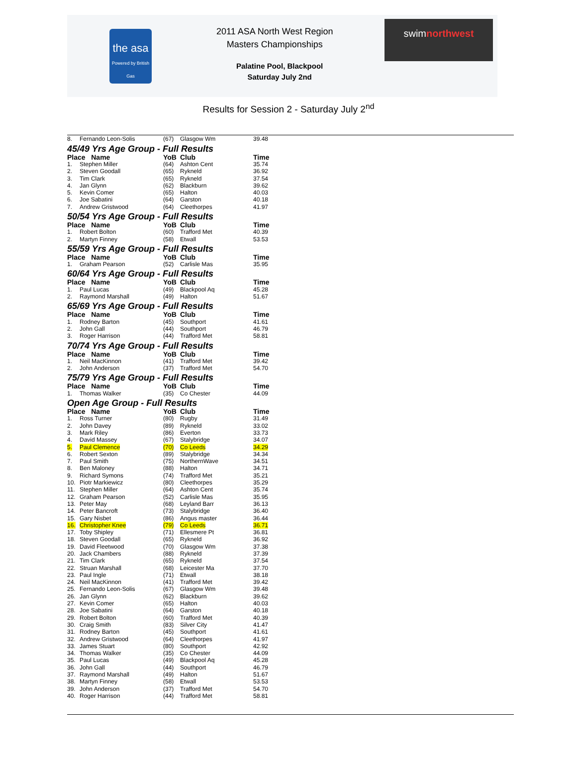the asa
Powered by British Gas
2011 ASA North West Region
Masters Championships
Palatine Pool, Blackpool
Saturday July 2nd
swimnorthwest
Results for Session 2 - Saturday July 2<sup>nd</sup>
| 8. | Fernando Leon-Solis | (67) | Glasgow Wm | 39.48 |
| 45/49 Yrs Age Group - Full Results | | | | |
| Place Name | | YoB | Club | Time |
| 1. | Stephen Miller | (64) | Ashton Cent | 35.74 |
| 2. | Steven Goodall | (65) | Rykneld | 36.92 |
| 3. | Tim Clark | (65) | Rykneld | 37.54 |
| 4. | Jan Glynn | (62) | Blackburn | 39.62 |
| 5. | Kevin Comer | (65) | Halton | 40.03 |
| 6. | Joe Sabatini | (64) | Garston | 40.18 |
| 7. | Andrew Gristwood | (64) | Cleethorpes | 41.97 |
| 50/54 Yrs Age Group - Full Results | | | | |
| Place Name | | YoB | Club | Time |
| 1. | Robert Bolton | (60) | Trafford Met | 40.39 |
| 2. | Martyn Finney | (58) | Etwall | 53.53 |
| 55/59 Yrs Age Group - Full Results | | | | |
| Place Name | | YoB | Club | Time |
| 1. | Graham Pearson | (52) | Carlisle Mas | 35.95 |
| 60/64 Yrs Age Group - Full Results | | | | |
| Place Name | | YoB | Club | Time |
| 1. | Paul Lucas | (49) | Blackpool Aq | 45.28 |
| 2. | Raymond Marshall | (49) | Halton | 51.67 |
| 65/69 Yrs Age Group - Full Results | | | | |
| Place Name | | YoB | Club | Time |
| 1. | Rodney Barton | (45) | Southport | 41.61 |
| 2. | John Gall | (44) | Southport | 46.79 |
| 3. | Roger Harrison | (44) | Trafford Met | 58.81 |
| 70/74 Yrs Age Group - Full Results | | | | |
| Place Name | | YoB | Club | Time |
| 1. | Neil MacKinnon | (41) | Trafford Met | 39.42 |
| 2. | John Anderson | (37) | Trafford Met | 54.70 |
| 75/79 Yrs Age Group - Full Results | | | | |
| Place Name | | YoB | Club | Time |
| 1. | Thomas Walker | (35) | Co Chester | 44.09 |
| Open Age Group - Full Results | | | | |
| Place Name | | YoB | Club | Time |
| 1. | Ross Turner | (80) | Rugby | 31.49 |
| 2. | John Davey | (89) | Rykneld | 33.02 |
| 3. | Mark Riley | (86) | Everton | 33.73 |
| 4. | David Massey | (67) | Stalybridge | 34.07 |
| 5. | Paul Clemence | (70) | Co Leeds | 34.29 |
| 6. | Robert Sexton | (89) | Stalybridge | 34.34 |
| 7. | Paul Smith | (75) | NorthernWave | 34.51 |
| 8. | Ben Maloney | (88) | Halton | 34.71 |
| 9. | Richard Symons | (74) | Trafford Met | 35.21 |
| 10. | Piotr Markiewicz | (80) | Cleethorpes | 35.29 |
| 11. | Stephen Miller | (64) | Ashton Cent | 35.74 |
| 12. | Graham Pearson | (52) | Carlisle Mas | 35.95 |
| 13. | Peter May | (68) | Leyland Barr | 36.13 |
| 14. | Peter Bancroft | (73) | Stalybridge | 36.40 |
| 15. | Gary Nisbet | (86) | Angus master | 36.44 |
| 16. | Christopher Knee | (79) | Co Leeds | 36.71 |
| 17. | Toby Shipley | (71) | Ellesmere Pt | 36.81 |
| 18. | Steven Goodall | (65) | Rykneld | 36.92 |
| 19. | David Fleetwood | (70) | Glasgow Wm | 37.38 |
| 20. | Jack Chambers | (88) | Rykneld | 37.39 |
| 21. | Tim Clark | (65) | Rykneld | 37.54 |
| 22. | Struan Marshall | (68) | Leicester Ma | 37.70 |
| 23. | Paul Ingle | (71) | Etwall | 38.18 |
| 24. | Neil MacKinnon | (41) | Trafford Met | 39.42 |
| 25. | Fernando Leon-Solis | (67) | Glasgow Wm | 39.48 |
| 26. | Jan Glynn | (62) | Blackburn | 39.62 |
| 27. | Kevin Comer | (65) | Halton | 40.03 |
| 28. | Joe Sabatini | (64) | Garston | 40.18 |
| 29. | Robert Bolton | (60) | Trafford Met | 40.39 |
| 30. | Craig Smith | (83) | Silver City | 41.47 |
| 31. | Rodney Barton | (45) | Southport | 41.61 |
| 32. | Andrew Gristwood | (64) | Cleethorpes | 41.97 |
| 33. | James Stuart | (80) | Southport | 42.92 |
| 34. | Thomas Walker | (35) | Co Chester | 44.09 |
| 35. | Paul Lucas | (49) | Blackpool Aq | 45.28 |
| 36. | John Gall | (44) | Southport | 46.79 |
| 37. | Raymond Marshall | (49) | Halton | 51.67 |
| 38. | Martyn Finney | (58) | Etwall | 53.53 |
| 39. | John Anderson | (37) | Trafford Met | 54.70 |
| 40. | Roger Harrison | (44) | Trafford Met | 58.81 |